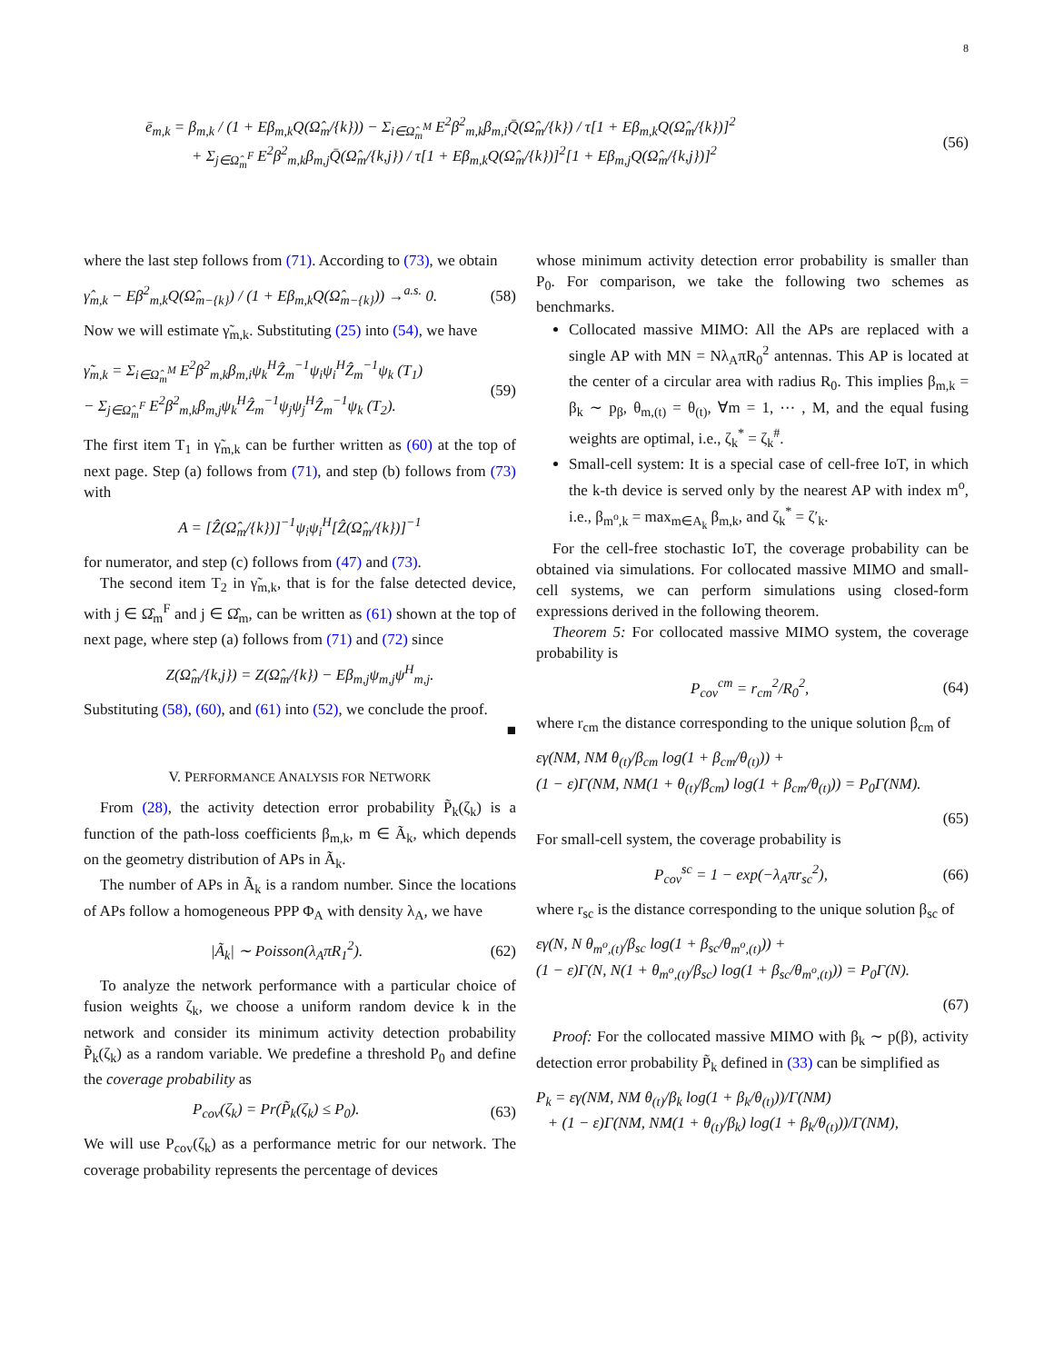8
ē<sub>m,k</sub> = β<sub>m,k</sub> / (1 + Eβ<sub>m,k</sub>Q(Ω̂<sub>m</sub>/{k})) − Σ<sub>i∈Ω̂<sub>m</sub><sup>M</sup></sub> E<sup>2</sup>β<sup>2</sup><sub>m,k</sub>β<sub>m,i</sub>Q̄(Ω̂<sub>m</sub>/{k}) / τ[1 + Eβ<sub>m,k</sub>Q(Ω̂<sub>m</sub>/{k})]<sup>2</sup>
+ Σ<sub>j∈Ω̂<sub>m</sub><sup>F</sup></sub> E<sup>2</sup>β<sup>2</sup><sub>m,k</sub>β<sub>m,j</sub>Q̄(Ω̂<sub>m</sub>/{k,j}) / τ[1 + Eβ<sub>m,k</sub>Q(Ω̂<sub>m</sub>/{k})]<sup>2</sup>[1 + Eβ<sub>m,j</sub>Q(Ω̂<sub>m</sub>/{k,j})]<sup>2</sup> (56)
where the last step follows from (71). According to (73), we obtain
γ̂<sub>m,k</sub> − Eβ<sup>2</sup><sub>m,k</sub>Q(Ω̂<sub>m−{k}</sub>) / (1 + Eβ<sub>m,k</sub>Q(Ω̂<sub>m−{k}</sub>)) →<sup>a.s.</sup> 0. (58)
Now we will estimate γ̃<sub>m,k</sub>. Substituting (25) into (54), we have
γ̃<sub>m,k</sub> = Σ<sub>i∈Ω̂<sub>m</sub><sup>M</sup></sub> E<sup>2</sup>β<sup>2</sup><sub>m,k</sub>β<sub>m,i</sub>ψ<sub>k</sub><sup>H</sup>Ẑ<sub>m</sub><sup>−1</sup>ψ<sub>i</sub>ψ<sub>i</sub><sup>H</sup>Ẑ<sub>m</sub><sup>−1</sup>ψ<sub>k</sub> (T<sub>1</sub>)
− Σ<sub>j∈Ω̂<sub>m</sub><sup>F</sup></sub> E<sup>2</sup>β<sup>2</sup><sub>m,k</sub>β<sub>m,j</sub>ψ<sub>k</sub><sup>H</sup>Ẑ<sub>m</sub><sup>−1</sup>ψ<sub>j</sub>ψ<sub>j</sub><sup>H</sup>Ẑ<sub>m</sub><sup>−1</sup>ψ<sub>k</sub> (T<sub>2</sub>). (59)
The first item T<sub>1</sub> in γ̃<sub>m,k</sub> can be further written as (60) at the top of next page. Step (a) follows from (71), and step (b) follows from (73) with
A = [Ẑ(Ω̂<sub>m</sub>/{k})]<sup>−1</sup>ψ<sub>i</sub>ψ<sub>i</sub><sup>H</sup>[Ẑ(Ω̂<sub>m</sub>/{k})]<sup>−1</sup>
for numerator, and step (c) follows from (47) and (73).
The second item T<sub>2</sub> in γ̃<sub>m,k</sub>, that is for the false detected device, with j ∈ Ω̂<sub>m</sub><sup>F</sup> and j ∈ Ω̂<sub>m</sub>, can be written as (61) shown at the top of next page, where step (a) follows from (71) and (72) since
Z(Ω̂<sub>m</sub>/{k,j}) = Z(Ω̂<sub>m</sub>/{k}) − Eβ<sub>m,j</sub>ψ<sub>m,j</sub>ψ<sup>H</sup><sub>m,j</sub>.
Substituting (58), (60), and (61) into (52), we conclude the proof.
■
V. PERFORMANCE ANALYSIS FOR NETWORK
From (28), the activity detection error probability P̃<sub>k</sub>(ζ<sub>k</sub>) is a function of the path-loss coefficients β<sub>m,k</sub>, m ∈ Ã<sub>k</sub>, which depends on the geometry distribution of APs in Ã<sub>k</sub>.
The number of APs in Ã<sub>k</sub> is a random number. Since the locations of APs follow a homogeneous PPP Φ<sub>A</sub> with density λ<sub>A</sub>, we have
|Ã<sub>k</sub>| ∼ Poisson(λ<sub>A</sub>πR<sub>1</sub><sup>2</sup>). (62)
To analyze the network performance with a particular choice of fusion weights ζ<sub>k</sub>, we choose a uniform random device k in the network and consider its minimum activity detection probability P̃<sub>k</sub>(ζ<sub>k</sub>) as a random variable. We predefine a threshold P<sub>0</sub> and define the coverage probability as
P<sub>cov</sub>(ζ<sub>k</sub>) = Pr(P̃<sub>k</sub>(ζ<sub>k</sub>) ≤ P<sub>0</sub>). (63)
We will use P<sub>cov</sub>(ζ<sub>k</sub>) as a performance metric for our network. The coverage probability represents the percentage of devices
whose minimum activity detection error probability is smaller than P<sub>0</sub>. For comparison, we take the following two schemes as benchmarks.
Collocated massive MIMO: All the APs are replaced with a single AP with MN = Nλ<sub>A</sub>πR<sub>0</sub><sup>2</sup> antennas. This AP is located at the center of a circular area with radius R<sub>0</sub>. This implies β<sub>m,k</sub> = β<sub>k</sub> ∼ p<sub>β</sub>, θ<sub>m,(t)</sub> = θ<sub>(t)</sub>, ∀m = 1, ⋯ , M, and the equal fusing weights are optimal, i.e., ζ<sub>k</sub><sup>*</sup> = ζ<sub>k</sub><sup>#</sup>.
Small-cell system: It is a special case of cell-free IoT, in which the k-th device is served only by the nearest AP with index m<sup>o</sup>, i.e., β<sub>m<sup>o</sup>,k</sub> = max<sub>m∈A<sub>k</sub></sub> β<sub>m,k</sub>, and ζ<sub>k</sub><sup>*</sup> = ζ′<sub>k</sub>.
For the cell-free stochastic IoT, the coverage probability can be obtained via simulations. For collocated massive MIMO and small-cell systems, we can perform simulations using closed-form expressions derived in the following theorem.
Theorem 5: For collocated massive MIMO system, the coverage probability is
P<sub>cov</sub><sup>cm</sup> = r<sub>cm</sub><sup>2</sup>/R<sub>0</sub><sup>2</sup>, (64)
where r<sub>cm</sub> the distance corresponding to the unique solution β<sub>cm</sub> of
εγ(NM, NM θ<sub>(t)</sub>/β<sub>cm</sub> log(1 + β<sub>cm</sub>/θ<sub>(t)</sub>)) +
(1 − ε)Γ(NM, NM(1 + θ<sub>(t)</sub>/β<sub>cm</sub>) log(1 + β<sub>cm</sub>/θ<sub>(t)</sub>)) = P<sub>0</sub>Γ(NM).
(65)
For small-cell system, the coverage probability is
P<sub>cov</sub><sup>sc</sup> = 1 − exp(−λ<sub>A</sub>πr<sub>sc</sub><sup>2</sup>), (66)
where r<sub>sc</sub> is the distance corresponding to the unique solution β<sub>sc</sub> of
εγ(N, N θ<sub>m<sup>o</sup>,(t)</sub>/β<sub>sc</sub> log(1 + β<sub>sc</sub>/θ<sub>m<sup>o</sup>,(t)</sub>)) +
(1 − ε)Γ(N, N(1 + θ<sub>m<sup>o</sup>,(t)</sub>/β<sub>sc</sub>) log(1 + β<sub>sc</sub>/θ<sub>m<sup>o</sup>,(t)</sub>)) = P<sub>0</sub>Γ(N).
(67)
Proof: For the collocated massive MIMO with β<sub>k</sub> ∼ p(β), activity detection error probability P̃<sub>k</sub> defined in (33) can be simplified as
P<sub>k</sub> = εγ(NM, NM θ<sub>(t)</sub>/β<sub>k</sub> log(1 + β<sub>k</sub>/θ<sub>(t)</sub>))/Γ(NM)
+ (1 − ε)Γ(NM, NM(1 + θ<sub>(t)</sub>/β<sub>k</sub>) log(1 + β<sub>k</sub>/θ<sub>(t)</sub>))/Γ(NM),